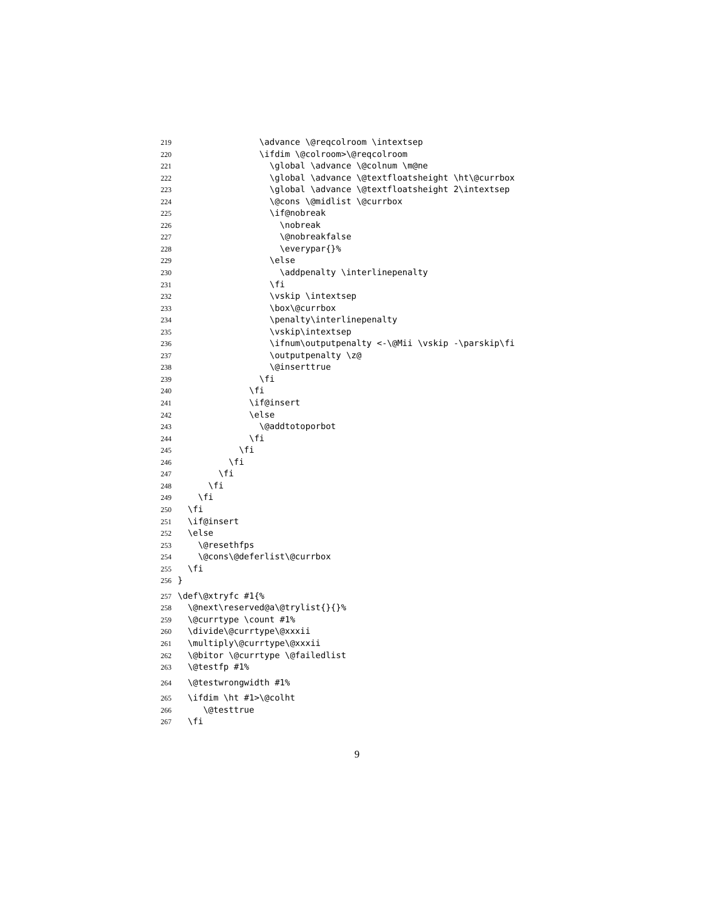219 \advance \@reqcolroom \intextsep
220 \ifdim \@colroom>\@reqcolroom
221 \global \advance \@colnum \m@ne
222 \global \advance \@textfloatsheight \ht\@currbox
223 \global \advance \@textfloatsheight 2\intextsep
224 \@cons \@midlist \@currbox
225 \if@nobreak
226 \nobreak
227 \@nobreakfalse
228 \everypar{}%
229 \else
230 \addpenalty \interlinepenalty
231 \fi
232 \vskip \intextsep
233 \box\@currbox
234 \penalty\interlinepenalty
235 \vskip\intextsep
236 \ifnum\outputpenalty <-\@Mii \vskip -\parskip\fi
237 \outputpenalty \z@
238 \@inserttrue
239 \fi
240 \fi
241 \if@insert
242 \else
243 \@addtotoporbot
244 \fi
245 \fi
246 \fi
247 \fi
248 \fi
249 \fi
250 \fi
251 \if@insert
252 \else
253 \@resethfps
254 \@cons\@deferlist\@currbox
255 \fi
256 }
257 \def\@xtryfc #1{%
258 \@next\reserved@a\@trylist{}{}%
259 \@currtype \count #1%
260 \divide\@currtype\@xxxii
261 \multiply\@currtype\@xxxii
262 \@bitor \@currtype \@failedlist
263 \@testfp #1%
264 \@testwrongwidth #1%
265 \ifdim \ht #1>\@colht
266 \@testtrue
267 \fi
9